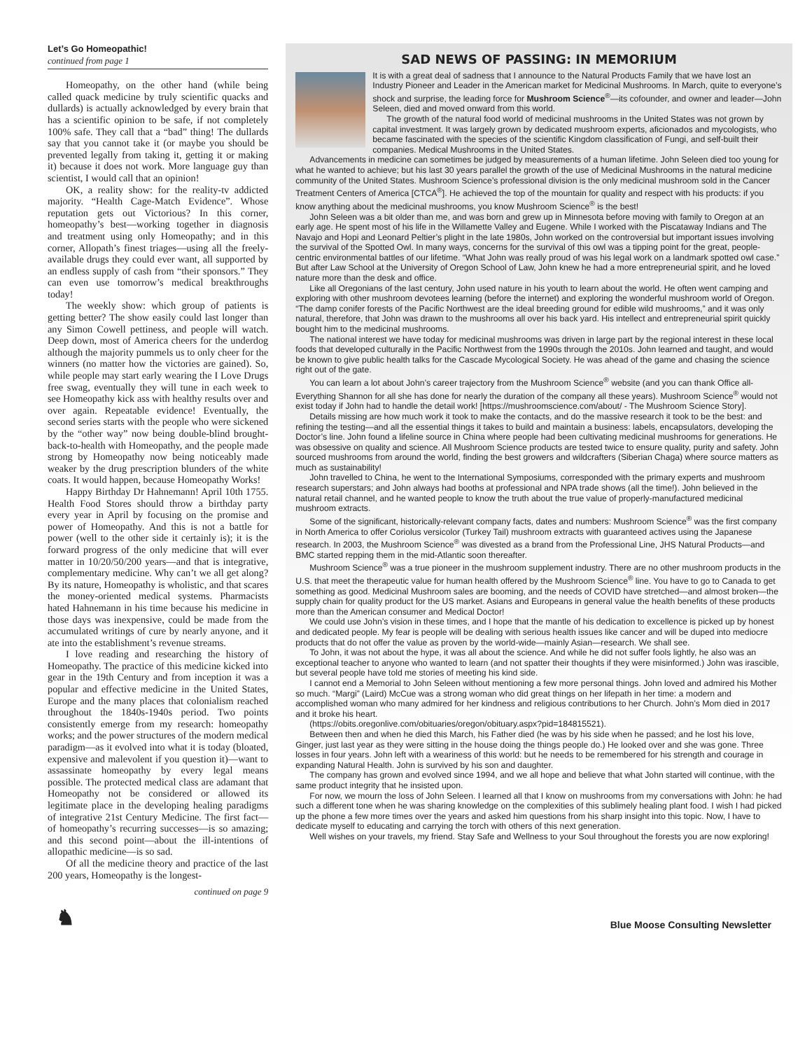Let’s Go Homeopathic!
continued from page 1
Homeopathy, on the other hand (while being called quack medicine by truly scientific quacks and dullards) is actually acknowledged by every brain that has a scientific opinion to be safe, if not completely 100% safe. They call that a “bad” thing! The dullards say that you cannot take it (or maybe you should be prevented legally from taking it, getting it or making it) because it does not work. More language guy than scientist, I would call that an opinion!
OK, a reality show: for the reality-tv addicted majority. “Health Cage-Match Evidence”. Whose reputation gets out Victorious? In this corner, homeopathy’s best—working together in diagnosis and treatment using only Homeopathy; and in this corner, Allopath’s finest triages—using all the freely-available drugs they could ever want, all supported by an endless supply of cash from “their sponsors.” They can even use tomorrow’s medical breakthroughs today!
The weekly show: which group of patients is getting better? The show easily could last longer than any Simon Cowell pettiness, and people will watch. Deep down, most of America cheers for the underdog although the majority pummels us to only cheer for the winners (no matter how the victories are gained). So, while people may start early wearing the I Love Drugs free swag, eventually they will tune in each week to see Homeopathy kick ass with healthy results over and over again. Repeatable evidence! Eventually, the second series starts with the people who were sickened by the “other way” now being double-blind brought-back-to-health with Homeopathy, and the people made strong by Homeopathy now being noticeably made weaker by the drug prescription blunders of the white coats. It would happen, because Homeopathy Works!
Happy Birthday Dr Hahnemann! April 10th 1755. Health Food Stores should throw a birthday party every year in April by focusing on the promise and power of Homeopathy. And this is not a battle for power (well to the other side it certainly is); it is the forward progress of the only medicine that will ever matter in 10/20/50/200 years—and that is integrative, complementary medicine. Why can’t we all get along? By its nature, Homeopathy is wholistic, and that scares the money-oriented medical systems. Pharmacists hated Hahnemann in his time because his medicine in those days was inexpensive, could be made from the accumulated writings of cure by nearly anyone, and it ate into the establishment’s revenue streams.
I love reading and researching the history of Homeopathy. The practice of this medicine kicked into gear in the 19th Century and from inception it was a popular and effective medicine in the United States, Europe and the many places that colonialism reached throughout the 1840s-1940s period. Two points consistently emerge from my research: homeopathy works; and the power structures of the modern medical paradigm—as it evolved into what it is today (bloated, expensive and malevolent if you question it)—want to assassinate homeopathy by every legal means possible. The protected medical class are adamant that Homeopathy not be considered or allowed its legitimate place in the developing healing paradigms of integrative 21st Century Medicine. The first fact—of homeopathy’s recurring successes—is so amazing; and this second point—about the ill-intentions of allopathic medicine—is so sad.
Of all the medicine theory and practice of the last 200 years, Homeopathy is the longest-
continued on page 9
SAD NEWS OF PASSING: IN MEMORIUM
It is with a great deal of sadness that I announce to the Natural Products Family that we have lost an Industry Pioneer and Leader in the American market for Medicinal Mushrooms. In March, quite to everyone’s shock and surprise, the leading force for Mushroom Science<sup>®</sup>—its cofounder, and owner and leader—John Seleen, died and moved onward from this world.
The growth of the natural food world of medicinal mushrooms in the United States was not grown by capital investment. It was largely grown by dedicated mushroom experts, aficionados and mycologists, who became fascinated with the species of the scientific Kingdom classification of Fungi, and self-built their companies. Medical Mushrooms in the United States.
Advancements in medicine can sometimes be judged by measurements of a human lifetime. John Seleen died too young for what he wanted to achieve; but his last 30 years parallel the growth of the use of Medicinal Mushrooms in the natural medicine community of the United States. Mushroom Science’s professional division is the only medicinal mushroom sold in the Cancer Treatment Centers of America [CTCA<sup>®</sup>]. He achieved the top of the mountain for quality and respect with his products: if you know anything about the medicinal mushrooms, you know Mushroom Science<sup>®</sup> is the best!
John Seleen was a bit older than me, and was born and grew up in Minnesota before moving with family to Oregon at an early age. He spent most of his life in the Willamette Valley and Eugene. While I worked with the Piscataway Indians and The Navajo and Hopi and Leonard Peltier’s plight in the late 1980s, John worked on the controversial but important issues involving the survival of the Spotted Owl. In many ways, concerns for the survival of this owl was a tipping point for the great, people-centric environmental battles of our lifetime. “What John was really proud of was his legal work on a landmark spotted owl case.” But after Law School at the University of Oregon School of Law, John knew he had a more entrepreneurial spirit, and he loved nature more than the desk and office.
Like all Oregonians of the last century, John used nature in his youth to learn about the world. He often went camping and exploring with other mushroom devotees learning (before the internet) and exploring the wonderful mushroom world of Oregon. “The damp conifer forests of the Pacific Northwest are the ideal breeding ground for edible wild mushrooms,” and it was only natural, therefore, that John was drawn to the mushrooms all over his back yard. His intellect and entrepreneurial spirit quickly bought him to the medicinal mushrooms.
The national interest we have today for medicinal mushrooms was driven in large part by the regional interest in these local foods that developed culturally in the Pacific Northwest from the 1990s through the 2010s. John learned and taught, and would be known to give public health talks for the Cascade Mycological Society. He was ahead of the game and chasing the science right out of the gate.
You can learn a lot about John’s career trajectory from the Mushroom Science<sup>®</sup> website (and you can thank Office all-Everything Shannon for all she has done for nearly the duration of the company all these years). Mushroom Science<sup>®</sup> would not exist today if John had to handle the detail work! [https://mushroomscience.com/about/ - The Mushroom Science Story].
Details missing are how much work it took to make the contacts, and do the massive research it took to be the best: and refining the testing—and all the essential things it takes to build and maintain a business: labels, encapsulators, developing the Doctor’s line. John found a lifeline source in China where people had been cultivating medicinal mushrooms for generations. He was obsessive on quality and science. All Mushroom Science products are tested twice to ensure quality, purity and safety. John sourced mushrooms from around the world, finding the best growers and wildcrafters (Siberian Chaga) where source matters as much as sustainability!
John travelled to China, he went to the International Symposiums, corresponded with the primary experts and mushroom research superstars; and John always had booths at professional and NPA trade shows (all the time!). John believed in the natural retail channel, and he wanted people to know the truth about the true value of properly-manufactured medicinal mushroom extracts.
Some of the significant, historically-relevant company facts, dates and numbers: Mushroom Science<sup>®</sup> was the first company in North America to offer Coriolus versicolor (Turkey Tail) mushroom extracts with guaranteed actives using the Japanese research. In 2003, the Mushroom Science<sup>®</sup> was divested as a brand from the Professional Line, JHS Natural Products—and BMC started repping them in the mid-Atlantic soon thereafter.
Mushroom Science<sup>®</sup> was a true pioneer in the mushroom supplement industry. There are no other mushroom products in the U.S. that meet the therapeutic value for human health offered by the Mushroom Science<sup>®</sup> line. You have to go to Canada to get something as good. Medicinal Mushroom sales are booming, and the needs of COVID have stretched—and almost broken—the supply chain for quality product for the US market. Asians and Europeans in general value the health benefits of these products more than the American consumer and Medical Doctor!
We could use John’s vision in these times, and I hope that the mantle of his dedication to excellence is picked up by honest and dedicated people. My fear is people will be dealing with serious health issues like cancer and will be duped into mediocre products that do not offer the value as proven by the world-wide—mainly Asian—research. We shall see.
To John, it was not about the hype, it was all about the science. And while he did not suffer fools lightly, he also was an exceptional teacher to anyone who wanted to learn (and not spatter their thoughts if they were misinformed.) John was irascible, but several people have told me stories of meeting his kind side.
I cannot end a Memorial to John Seleen without mentioning a few more personal things. John loved and admired his Mother so much. “Margi” (Laird) McCue was a strong woman who did great things on her lifepath in her time: a modern and accomplished woman who many admired for her kindness and religious contributions to her Church. John’s Mom died in 2017 and it broke his heart.
(https://obits.oregonlive.com/obituaries/oregon/obituary.aspx?pid=184815521).
Between then and when he died this March, his Father died (he was by his side when he passed; and he lost his love, Ginger, just last year as they were sitting in the house doing the things people do.) He looked over and she was gone. Three losses in four years. John left with a weariness of this world: but he needs to be remembered for his strength and courage in expanding Natural Health. John is survived by his son and daughter.
The company has grown and evolved since 1994, and we all hope and believe that what John started will continue, with the same product integrity that he insisted upon.
For now, we mourn the loss of John Seleen. I learned all that I know on mushrooms from my conversations with John: he had such a different tone when he was sharing knowledge on the complexities of this sublimely healing plant food. I wish I had picked up the phone a few more times over the years and asked him questions from his sharp insight into this topic. Now, I have to dedicate myself to educating and carrying the torch with others of this next generation.
Well wishes on your travels, my friend. Stay Safe and Wellness to your Soul throughout the forests you are now exploring!
♞ Blue Moose Consulting Newsletter